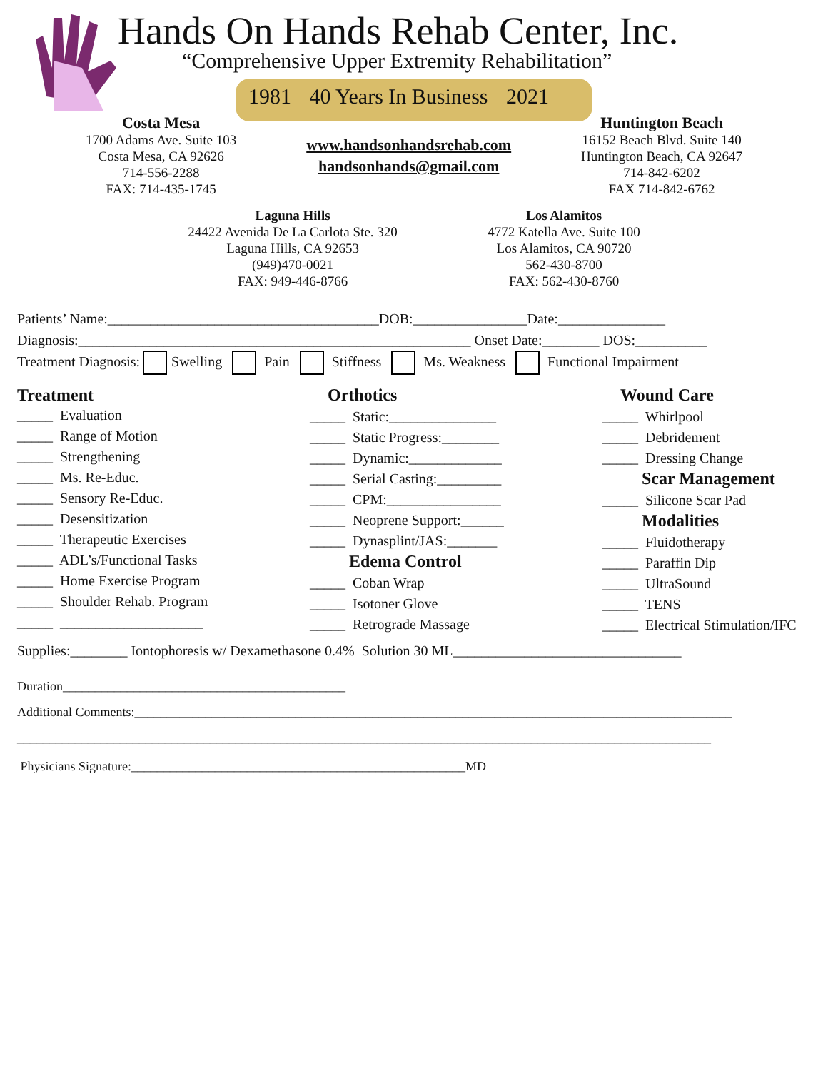Hands On Hands Rehab Center, Inc.
“Comprehensive Upper Extremity Rehabilitation”
1981 40 Years In Business 2021
Costa Mesa
1700 Adams Ave. Suite 103
Costa Mesa, CA 92626
714-556-2288
FAX: 714-435-1745
www.handsonhandsrehab.com
handsonhands@gmail.com
Huntington Beach
16152 Beach Blvd. Suite 140
Huntington Beach, CA 92647
714-842-6202
FAX 714-842-6762
Laguna Hills
24422 Avenida De La Carlota Ste. 320
Laguna Hills, CA 92653
(949)470-0021
FAX: 949-446-8766
Los Alamitos
4772 Katella Ave. Suite 100
Los Alamitos, CA 90720
562-430-8700
FAX: 562-430-8760
Patients’ Name:______________________________________DOB:________________Date:_______________
Diagnosis:_______________________________________________________ Onset Date:________ DOS:__________
Treatment Diagnosis: Swelling Pain Stiffness Ms. Weakness Functional Impairment
Treatment
_____ Evaluation _____ Range of Motion _____ Strengthening _____ Ms. Re-Educ. _____ Sensory Re-Educ. _____ Desensitization _____ Therapeutic Exercises _____ ADL’s/Functional Tasks _____ Home Exercise Program _____ Shoulder Rehab. Program _____ ____________________
Orthotics
_____ Static:_______________ _____ Static Progress:________ _____ Dynamic:_____________ _____ Serial Casting:_________ _____ CPM:________________ _____ Neoprene Support:______ _____ Dynasplint/JAS:_______ Edema Control _____ Coban Wrap _____ Isotoner Glove _____ Retrograde Massage
Wound Care
_____ Whirlpool _____ Debridement _____ Dressing Change Scar Management _____ Silicone Scar Pad Modalities _____ Fluidotherapy _____ Paraffin Dip _____ UltraSound _____ TENS _____ Electrical Stimulation/IFC
Supplies:________ Iontophoresis w/ Dexamethasone 0.4% Solution 30 ML________________________________
Duration____________________________________________
Additional Comments:_____________________________________________________________________________________________
____________________________________________________________________________________________________________
Physicians Signature:____________________________________________________MD